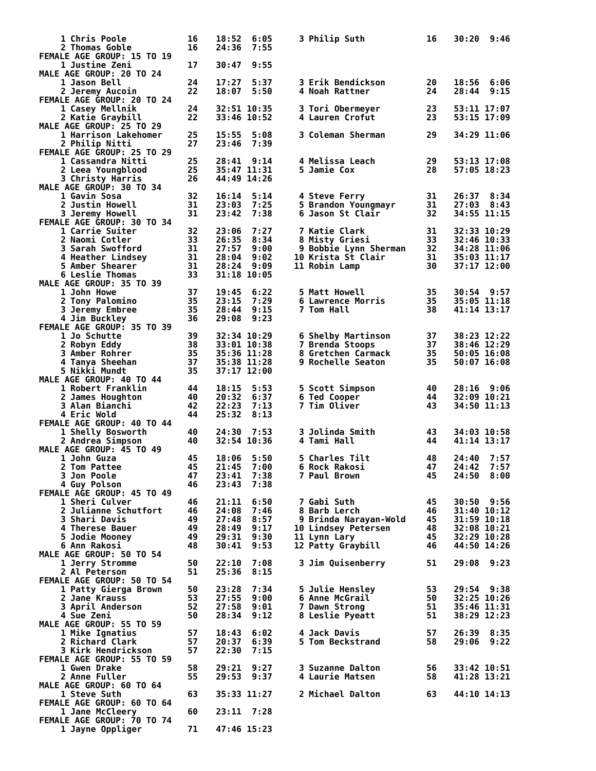| 1 | Chris Poole | 16 | 18:52 | 6:05 | 3 | Philip Suth | 16 | 30:20 | 9:46 |
| 2 | Thomas Goble | 16 | 24:36 | 7:55 | | | | | |
| FEMALE AGE GROUP: 15 TO 19 | | | | | | | | | |
| 1 | Justine Zeni | 17 | 30:47 | 9:55 | | | | | |
| MALE AGE GROUP: 20 TO 24 | | | | | | | | | |
| 1 | Jason Bell | 24 | 17:27 | 5:37 | 3 | Erik Bendickson | 20 | 18:56 | 6:06 |
| 2 | Jeremy Aucoin | 22 | 18:07 | 5:50 | 4 | Noah Rattner | 24 | 28:44 | 9:15 |
| FEMALE AGE GROUP: 20 TO 24 | | | | | | | | | |
| 1 | Casey Mellnik | 24 | 32:51 | 10:35 | 3 | Tori Obermeyer | 23 | 53:11 | 17:07 |
| 2 | Katie Graybill | 22 | 33:46 | 10:52 | 4 | Lauren Crofut | 23 | 53:15 | 17:09 |
| MALE AGE GROUP: 25 TO 29 | | | | | | | | | |
| 1 | Harrison Lakehomer | 25 | 15:55 | 5:08 | 3 | Coleman Sherman | 29 | 34:29 | 11:06 |
| 2 | Philip Nitti | 27 | 23:46 | 7:39 | | | | | |
| FEMALE AGE GROUP: 25 TO 29 | | | | | | | | | |
| 1 | Cassandra Nitti | 25 | 28:41 | 9:14 | 4 | Melissa Leach | 29 | 53:13 | 17:08 |
| 2 | Leea Youngblood | 25 | 35:47 | 11:31 | 5 | Jamie Cox | 28 | 57:05 | 18:23 |
| 3 | Christy Harris | 26 | 44:49 | 14:26 | | | | | |
| MALE AGE GROUP: 30 TO 34 | | | | | | | | | |
| 1 | Gavin Sosa | 32 | 16:14 | 5:14 | 4 | Steve Ferry | 31 | 26:37 | 8:34 |
| 2 | Justin Howell | 31 | 23:03 | 7:25 | 5 | Brandon Youngmayr | 31 | 27:03 | 8:43 |
| 3 | Jeremy Howell | 31 | 23:42 | 7:38 | 6 | Jason St Clair | 32 | 34:55 | 11:15 |
| FEMALE AGE GROUP: 30 TO 34 | | | | | | | | | |
| 1 | Carrie Suiter | 32 | 23:06 | 7:27 | 7 | Katie Clark | 31 | 32:33 | 10:29 |
| 2 | Naomi Cotler | 33 | 26:35 | 8:34 | 8 | Misty Griesi | 33 | 32:46 | 10:33 |
| 3 | Sarah Swofford | 31 | 27:57 | 9:00 | 9 | Bobbie Lynn Sherman | 32 | 34:28 | 11:06 |
| 4 | Heather Lindsey | 31 | 28:04 | 9:02 | 10 | Krista St Clair | 31 | 35:03 | 11:17 |
| 5 | Amber Shearer | 31 | 28:24 | 9:09 | 11 | Robin Lamp | 30 | 37:17 | 12:00 |
| 6 | Leslie Thomas | 33 | 31:18 | 10:05 | | | | | |
| MALE AGE GROUP: 35 TO 39 | | | | | | | | | |
| 1 | John Howe | 37 | 19:45 | 6:22 | 5 | Matt Howell | 35 | 30:54 | 9:57 |
| 2 | Tony Palomino | 35 | 23:15 | 7:29 | 6 | Lawrence Morris | 35 | 35:05 | 11:18 |
| 3 | Jeremy Embree | 35 | 28:44 | 9:15 | 7 | Tom Hall | 38 | 41:14 | 13:17 |
| 4 | Jim Buckley | 36 | 29:08 | 9:23 | | | | | |
| FEMALE AGE GROUP: 35 TO 39 | | | | | | | | | |
| 1 | Jo Schutte | 39 | 32:34 | 10:29 | 6 | Shelby Martinson | 37 | 38:23 | 12:22 |
| 2 | Robyn Eddy | 38 | 33:01 | 10:38 | 7 | Brenda Stoops | 37 | 38:46 | 12:29 |
| 3 | Amber Rohrer | 35 | 35:36 | 11:28 | 8 | Gretchen Carmack | 35 | 50:05 | 16:08 |
| 4 | Tanya Sheehan | 37 | 35:38 | 11:28 | 9 | Rochelle Seaton | 35 | 50:07 | 16:08 |
| 5 | Nikki Mundt | 35 | 37:17 | 12:00 | | | | | |
| MALE AGE GROUP: 40 TO 44 | | | | | | | | | |
| 1 | Robert Franklin | 44 | 18:15 | 5:53 | 5 | Scott Simpson | 40 | 28:16 | 9:06 |
| 2 | James Houghton | 40 | 20:32 | 6:37 | 6 | Ted Cooper | 44 | 32:09 | 10:21 |
| 3 | Alan Bianchi | 42 | 22:23 | 7:13 | 7 | Tim Oliver | 43 | 34:50 | 11:13 |
| 4 | Eric Wold | 44 | 25:32 | 8:13 | | | | | |
| FEMALE AGE GROUP: 40 TO 44 | | | | | | | | | |
| 1 | Shelly Bosworth | 40 | 24:30 | 7:53 | 3 | Jolinda Smith | 43 | 34:03 | 10:58 |
| 2 | Andrea Simpson | 40 | 32:54 | 10:36 | 4 | Tami Hall | 44 | 41:14 | 13:17 |
| MALE AGE GROUP: 45 TO 49 | | | | | | | | | |
| 1 | John Guza | 45 | 18:06 | 5:50 | 5 | Charles Tilt | 48 | 24:40 | 7:57 |
| 2 | Tom Pattee | 45 | 21:45 | 7:00 | 6 | Rock Rakosi | 47 | 24:42 | 7:57 |
| 3 | Jon Poole | 47 | 23:41 | 7:38 | 7 | Paul Brown | 45 | 24:50 | 8:00 |
| 4 | Guy Polson | 46 | 23:43 | 7:38 | | | | | |
| FEMALE AGE GROUP: 45 TO 49 | | | | | | | | | |
| 1 | Sheri Culver | 46 | 21:11 | 6:50 | 7 | Gabi Suth | 45 | 30:50 | 9:56 |
| 2 | Julianne Schutfort | 46 | 24:08 | 7:46 | 8 | Barb Lerch | 46 | 31:40 | 10:12 |
| 3 | Shari Davis | 49 | 27:48 | 8:57 | 9 | Brinda Narayan-Wold | 45 | 31:59 | 10:18 |
| 4 | Therese Bauer | 49 | 28:49 | 9:17 | 10 | Lindsey Petersen | 48 | 32:08 | 10:21 |
| 5 | Jodie Mooney | 49 | 29:31 | 9:30 | 11 | Lynn Lary | 45 | 32:29 | 10:28 |
| 6 | Ann Rakosi | 48 | 30:41 | 9:53 | 12 | Patty Graybill | 46 | 44:50 | 14:26 |
| MALE AGE GROUP: 50 TO 54 | | | | | | | | | |
| 1 | Jerry Stromme | 50 | 22:10 | 7:08 | 3 | Jim Quisenberry | 51 | 29:08 | 9:23 |
| 2 | Al Peterson | 51 | 25:36 | 8:15 | | | | | |
| FEMALE AGE GROUP: 50 TO 54 | | | | | | | | | |
| 1 | Patty Gierga Brown | 50 | 23:28 | 7:34 | 5 | Julie Hensley | 53 | 29:54 | 9:38 |
| 2 | Jane Krauss | 53 | 27:55 | 9:00 | 6 | Anne McGrail | 50 | 32:25 | 10:26 |
| 3 | April Anderson | 52 | 27:58 | 9:01 | 7 | Dawn Strong | 51 | 35:46 | 11:31 |
| 4 | Sue Zeni | 50 | 28:34 | 9:12 | 8 | Leslie Pyeatt | 51 | 38:29 | 12:23 |
| MALE AGE GROUP: 55 TO 59 | | | | | | | | | |
| 1 | Mike Ignatius | 57 | 18:43 | 6:02 | 4 | Jack Davis | 57 | 26:39 | 8:35 |
| 2 | Richard Clark | 57 | 20:37 | 6:39 | 5 | Tom Beckstrand | 58 | 29:06 | 9:22 |
| 3 | Kirk Hendrickson | 57 | 22:30 | 7:15 | | | | | |
| FEMALE AGE GROUP: 55 TO 59 | | | | | | | | | |
| 1 | Gwen Drake | 58 | 29:21 | 9:27 | 3 | Suzanne Dalton | 56 | 33:42 | 10:51 |
| 2 | Anne Fuller | 55 | 29:53 | 9:37 | 4 | Laurie Matsen | 58 | 41:28 | 13:21 |
| MALE AGE GROUP: 60 TO 64 | | | | | | | | | |
| 1 | Steve Suth | 63 | 35:33 | 11:27 | 2 | Michael Dalton | 63 | 44:10 | 14:13 |
| FEMALE AGE GROUP: 60 TO 64 | | | | | | | | | |
| 1 | Jane McCleery | 60 | 23:11 | 7:28 | | | | | |
| FEMALE AGE GROUP: 70 TO 74 | | | | | | | | | |
| 1 | Jayne Oppliger | 71 | 47:46 | 15:23 | | | | | |